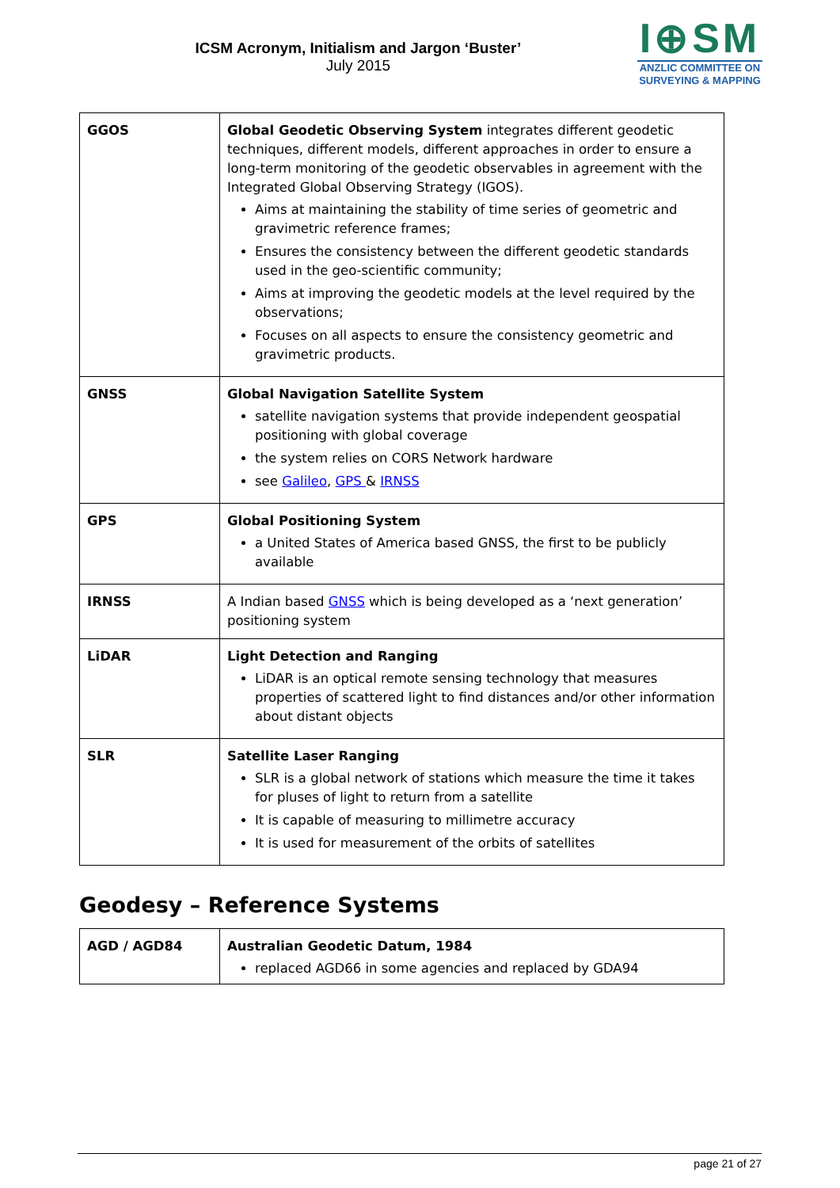ICSM Acronym, Initialism and Jargon ‘Buster’
July 2015
I⊕SM
ANZLIC COMMITTEE ON
SURVEYING & MAPPING
| GGOS | Global Geodetic Observing System integrates different geodetic techniques, different models, different approaches in order to ensure a long-term monitoring of the geodetic observables in agreement with the Integrated Global Observing Strategy (IGOS). Aims at maintaining the stability of time series of geometric and gravimetric reference frames; Ensures the consistency between the different geodetic standards used in the geo-scientific community; Aims at improving the geodetic models at the level required by the observations; Focuses on all aspects to ensure the consistency geometric and gravimetric products. |
| GNSS | Global Navigation Satellite System satellite navigation systems that provide independent geospatial positioning with global coverage the system relies on CORS Network hardware see Galileo , GPS & IRNSS |
| GPS | Global Positioning System a United States of America based GNSS, the first to be publicly available |
| IRNSS | A Indian based GNSS which is being developed as a ‘next generation’ positioning system |
| LiDAR | Light Detection and Ranging LiDAR is an optical remote sensing technology that measures properties of scattered light to find distances and/or other information about distant objects |
| SLR | Satellite Laser Ranging SLR is a global network of stations which measure the time it takes for pluses of light to return from a satellite It is capable of measuring to millimetre accuracy It is used for measurement of the orbits of satellites |
Geodesy – Reference Systems
| AGD / AGD84 | Australian Geodetic Datum, 1984 replaced AGD66 in some agencies and replaced by GDA94 |
page 21 of 27